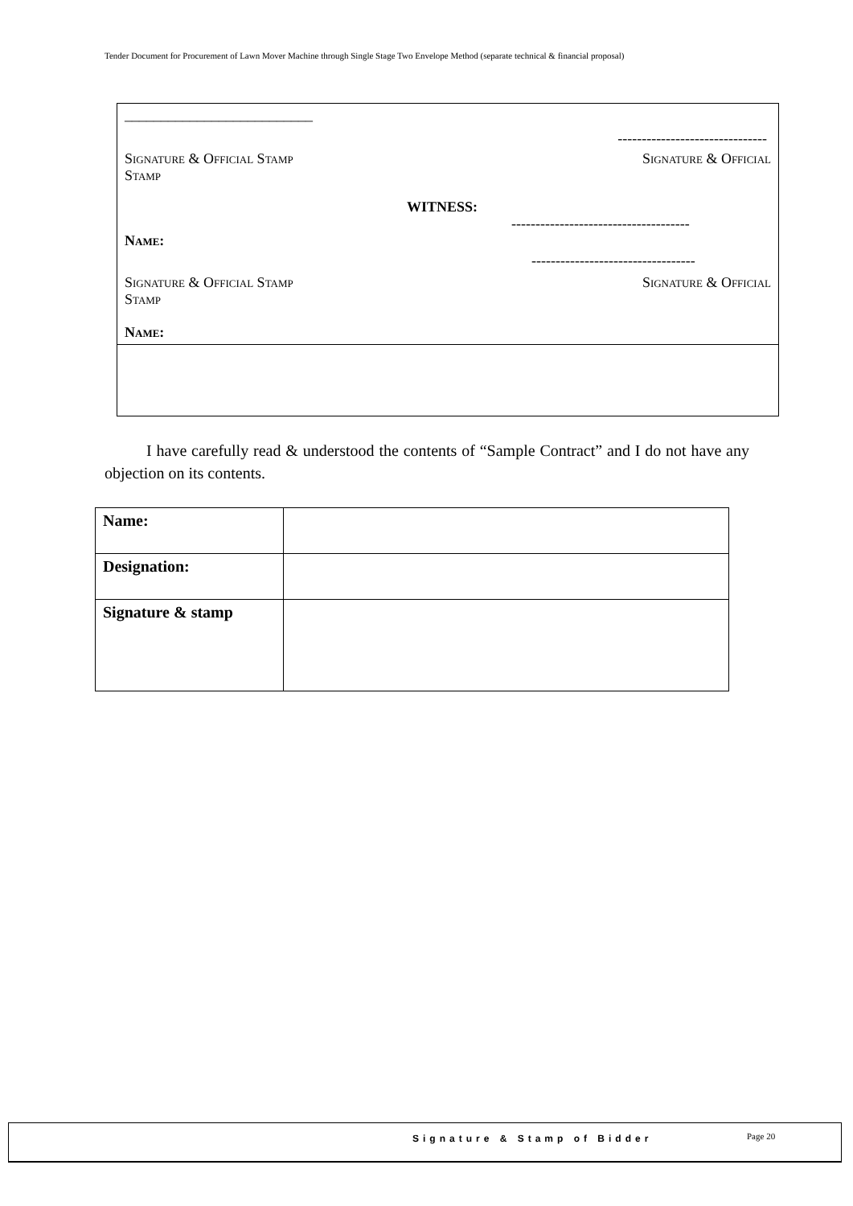Tender Document for Procurement of Lawn Mover Machine through Single Stage Two Envelope Method (separate technical & financial proposal)
__________________________
-------------------------------
Signature & Official Stamp Signature & Official
Stamp
WITNESS:
-------------------------------------
Name:
----------------------------------
Signature & Official Stamp Signature & Official
Stamp
Name:
I have carefully read & understood the contents of “Sample Contract” and I do not have any objection on its contents.
| Name: | |
| Designation: | |
| Signature & stamp | |
Signature & Stamp of Bidder Page 20